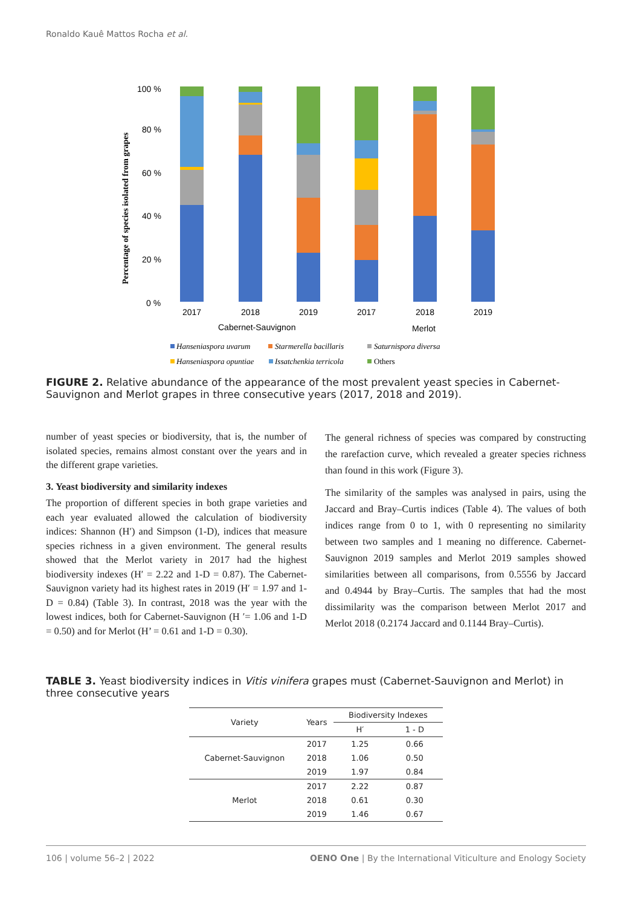Ronaldo Kauê Mattos Rocha et al.
Percentage of species isolated from grapes
100 %
80 %
60 %
40 %
20 %
0 %
2017
2018
2019
2017
2018
2019
Cabernet-Sauvignon
Merlot
Hanseniaspora uvarum
Starmerella bacillaris
Saturnispora diversa
Hanseniaspora opuntiae
Issatchenkia terricola
Others
FIGURE 2. Relative abundance of the appearance of the most prevalent yeast species in Cabernet-Sauvignon and Merlot grapes in three consecutive years (2017, 2018 and 2019).
number of yeast species or biodiversity, that is, the number of isolated species, remains almost constant over the years and in the different grape varieties.
3. Yeast biodiversity and similarity indexes
The proportion of different species in both grape varieties and each year evaluated allowed the calculation of biodiversity indices: Shannon (H′) and Simpson (1-D), indices that measure species richness in a given environment. The general results showed that the Merlot variety in 2017 had the highest biodiversity indexes (H′ = 2.22 and 1-D = 0.87). The Cabernet-Sauvignon variety had its highest rates in 2019 (H′ = 1.97 and 1-D = 0.84) (Table 3). In contrast, 2018 was the year with the lowest indices, both for Cabernet-Sauvignon (H ′= 1.06 and 1-D = 0.50) and for Merlot (H’ = 0.61 and 1-D = 0.30).
The general richness of species was compared by constructing the rarefaction curve, which revealed a greater species richness than found in this work (Figure 3).
The similarity of the samples was analysed in pairs, using the Jaccard and Bray–Curtis indices (Table 4). The values of both indices range from 0 to 1, with 0 representing no similarity between two samples and 1 meaning no difference. Cabernet-Sauvignon 2019 samples and Merlot 2019 samples showed similarities between all comparisons, from 0.5556 by Jaccard and 0.4944 by Bray–Curtis. The samples that had the most dissimilarity was the comparison between Merlot 2017 and Merlot 2018 (0.2174 Jaccard and 0.1144 Bray–Curtis).
TABLE 3. Yeast biodiversity indices in Vitis vinifera grapes must (Cabernet-Sauvignon and Merlot) in three consecutive years
| Variety | Years | Biodiversity Indexes | |
| --- | --- | --- | --- |
| | | H′ | 1 - D |
| Cabernet-Sauvignon | 2017 | 1.25 | 0.66 |
| | 2018 | 1.06 | 0.50 |
| | 2019 | 1.97 | 0.84 |
| Merlot | 2017 | 2.22 | 0.87 |
| | 2018 | 0.61 | 0.30 |
| | 2019 | 1.46 | 0.67 |
106 | volume 56–2 | 2022 OENO One | By the International Viticulture and Enology Society